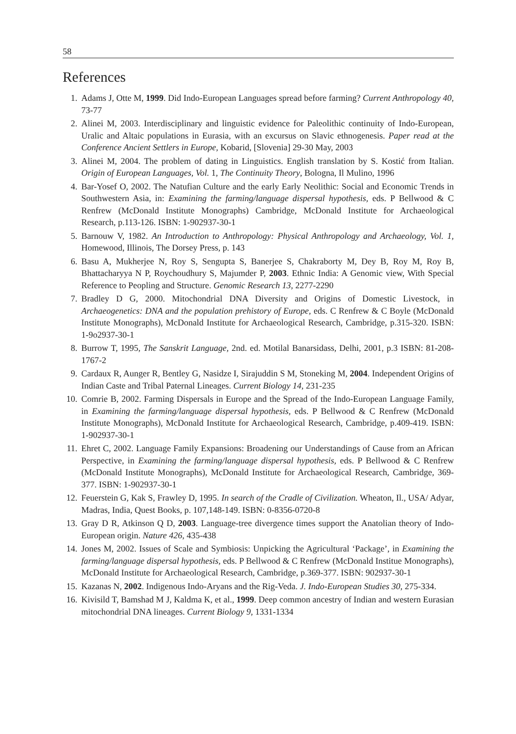58
References
1. Adams J, Otte M, 1999. Did Indo-European Languages spread before farming? Current Anthropology 40, 73-77
2. Alinei M, 2003. Interdisciplinary and linguistic evidence for Paleolithic continuity of Indo-European, Uralic and Altaic populations in Eurasia, with an excursus on Slavic ethnogenesis. Paper read at the Conference Ancient Settlers in Europe, Kobarid, [Slovenia] 29-30 May, 2003
3. Alinei M, 2004. The problem of dating in Linguistics. English translation by S. Kostić from Italian. Origin of European Languages, Vol. 1, The Continuity Theory, Bologna, Il Mulino, 1996
4. Bar-Yosef O, 2002. The Natufian Culture and the early Early Neolithic: Social and Economic Trends in Southwestern Asia, in: Examining the farming/language dispersal hypothesis, eds. P Bellwood & C Renfrew (McDonald Institute Monographs) Cambridge, McDonald Institute for Archaeological Research, p.113-126. ISBN: 1-902937-30-1
5. Barnouw V, 1982. An Introduction to Anthropology: Physical Anthropology and Archaeology, Vol. 1, Homewood, Illinois, The Dorsey Press, p. 143
6. Basu A, Mukherjee N, Roy S, Sengupta S, Banerjee S, Chakraborty M, Dey B, Roy M, Roy B, Bhattacharyya N P, Roychoudhury S, Majumder P, 2003. Ethnic India: A Genomic view, With Special Reference to Peopling and Structure. Genomic Research 13, 2277-2290
7. Bradley D G, 2000. Mitochondrial DNA Diversity and Origins of Domestic Livestock, in Archaeogenetics: DNA and the population prehistory of Europe, eds. C Renfrew & C Boyle (McDonald Institute Monographs), McDonald Institute for Archaeological Research, Cambridge, p.315-320. ISBN: 1-9o2937-30-1
8. Burrow T, 1995, The Sanskrit Language, 2nd. ed. Motilal Banarsidass, Delhi, 2001, p.3 ISBN: 81-208-1767-2
9. Cardaux R, Aunger R, Bentley G, Nasidze I, Sirajuddin S M, Stoneking M, 2004. Independent Origins of Indian Caste and Tribal Paternal Lineages. Current Biology 14, 231-235
10. Comrie B, 2002. Farming Dispersals in Europe and the Spread of the Indo-European Language Family, in Examining the farming/language dispersal hypothesis, eds. P Bellwood & C Renfrew (McDonald Institute Monographs), McDonald Institute for Archaeological Research, Cambridge, p.409-419. ISBN: 1-902937-30-1
11. Ehret C, 2002. Language Family Expansions: Broadening our Understandings of Cause from an African Perspective, in Examining the farming/language dispersal hypothesis, eds. P Bellwood & C Renfrew (McDonald Institute Monographs), McDonald Institute for Archaeological Research, Cambridge, 369-377. ISBN: 1-902937-30-1
12. Feuerstein G, Kak S, Frawley D, 1995. In search of the Cradle of Civilization. Wheaton, Il., USA/ Adyar, Madras, India, Quest Books, p. 107,148-149. ISBN: 0-8356-0720-8
13. Gray D R, Atkinson Q D, 2003. Language-tree divergence times support the Anatolian theory of Indo-European origin. Nature 426, 435-438
14. Jones M, 2002. Issues of Scale and Symbiosis: Unpicking the Agricultural ‘Package’, in Examining the farming/language dispersal hypothesis, eds. P Bellwood & C Renfrew (McDonald Institue Monographs), McDonald Institute for Archaeological Research, Cambridge, p.369-377. ISBN: 902937-30-1
15. Kazanas N, 2002. Indigenous Indo-Aryans and the Rig-Veda. J. Indo-European Studies 30, 275-334.
16. Kivisild T, Bamshad M J, Kaldma K, et al., 1999. Deep common ancestry of Indian and western Eurasian mitochondrial DNA lineages. Current Biology 9, 1331-1334